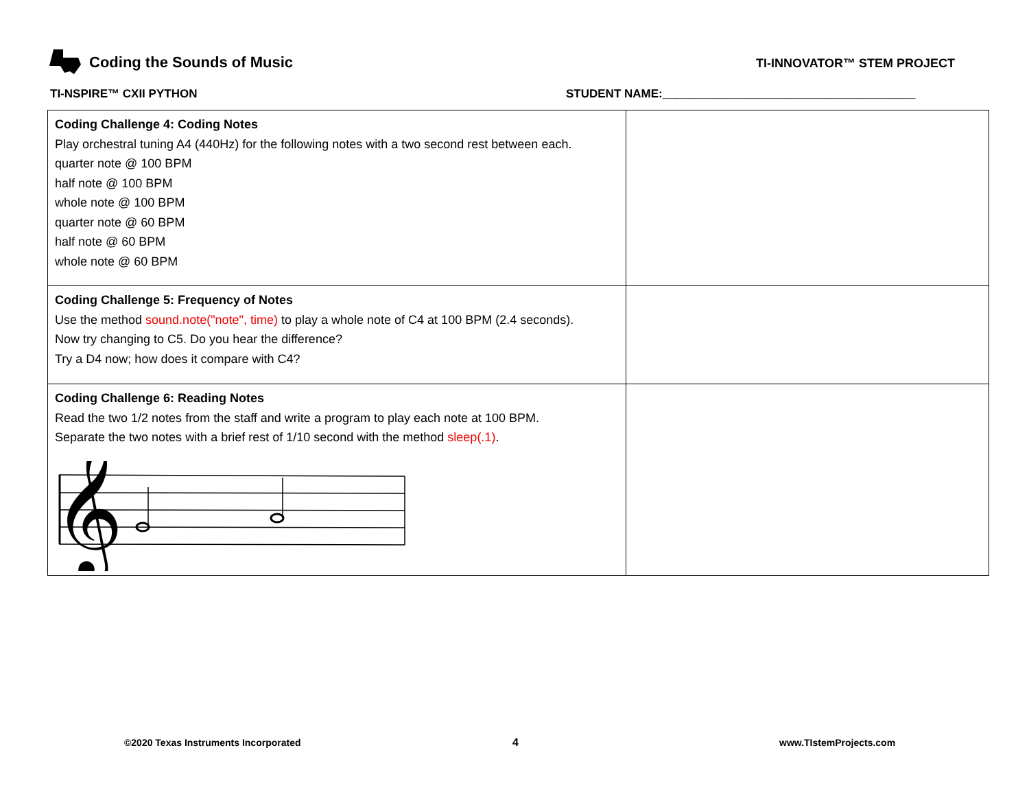Coding the Sounds of Music TI-INNOVATOR™ STEM PROJECT
TI-NSPIRE™ CXII PYTHON
STUDENT NAME:_______________________________________
| Coding Challenge 4: Coding Notes Play orchestral tuning A4 (440Hz) for the following notes with a two second rest between each. quarter note @ 100 BPM half note @ 100 BPM whole note @ 100 BPM quarter note @ 60 BPM half note @ 60 BPM whole note @ 60 BPM | |
| Coding Challenge 5: Frequency of Notes Use the method sound.note("note", time) to play a whole note of C4 at 100 BPM (2.4 seconds). Now try changing to C5. Do you hear the difference? Try a D4 now; how does it compare with C4? | |
| Coding Challenge 6: Reading Notes Read the two 1/2 notes from the staff and write a program to play each note at 100 BPM. Separate the two notes with a brief rest of 1/10 second with the method sleep(.1) . 𝄞 | |
©2020 Texas Instruments Incorporated
4 www.TIstemProjects.com